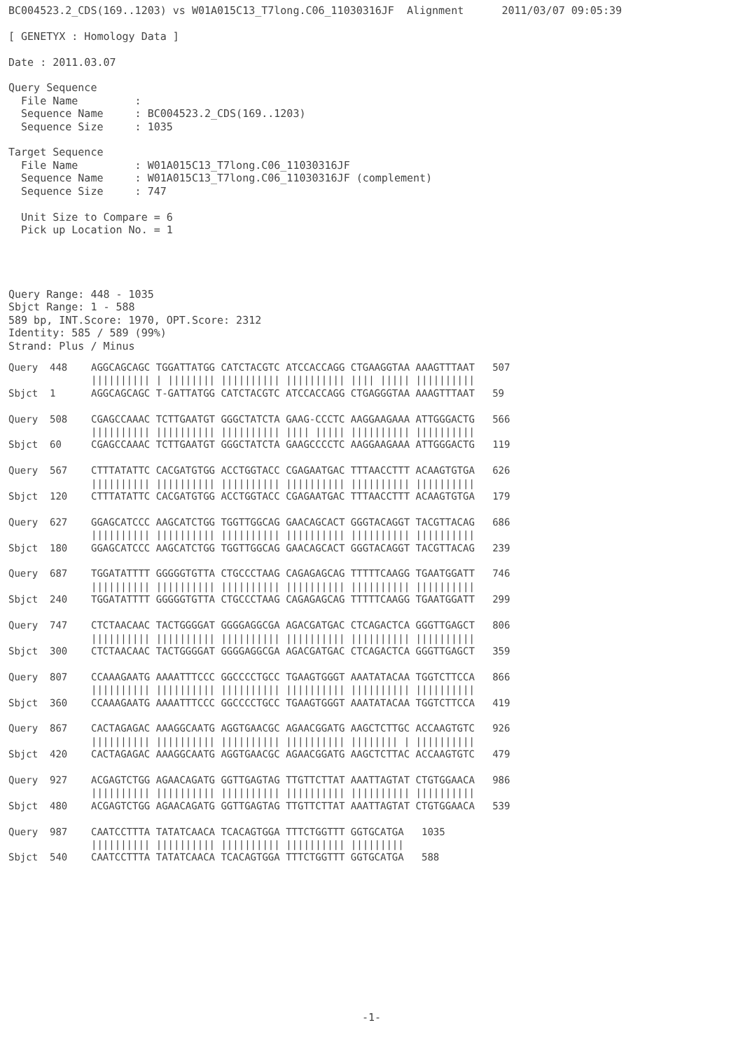BC004523.2_CDS(169..1203) vs W01A015C13_T7long.C06_11030316JF  Alignment      2011/03/07 09:05:39

[ GENETYX : Homology Data ]

Date : 2011.03.07

Query Sequence
  File Name         :
  Sequence Name     : BC004523.2_CDS(169..1203)
  Sequence Size     : 1035

Target Sequence
  File Name         : W01A015C13_T7long.C06_11030316JF
  Sequence Name     : W01A015C13_T7long.C06_11030316JF (complement)
  Sequence Size     : 747

  Unit Size to Compare = 6
  Pick up Location No. = 1




Query Range: 448 - 1035
Sbjct Range: 1 - 588
589 bp, INT.Score: 1970, OPT.Score: 2312
Identity: 585 / 589 (99%)
Strand: Plus / Minus
Query  448    AGGCAGCAGC TGGATTATGG CATCTACGTC ATCCACCAGG CTGAAGGTAA AAAGTTTAAT   507
              |||||||||| | |||||||| |||||||||| |||||||||| |||| ||||| ||||||||||
Sbjct  1      AGGCAGCAGC T-GATTATGG CATCTACGTC ATCCACCAGG CTGAGGGTAA AAAGTTTAAT   59

Query  508    CGAGCCAAAC TCTTGAATGT GGGCTATCTA GAAG-CCCTC AAGGAAGAAA ATTGGGACTG   566
              |||||||||| |||||||||| |||||||||| |||| ||||| |||||||||| ||||||||||
Sbjct  60     CGAGCCAAAC TCTTGAATGT GGGCTATCTA GAAGCCCCTC AAGGAAGAAA ATTGGGACTG   119

Query  567    CTTTATATTC CACGATGTGG ACCTGGTACC CGAGAATGAC TTTAACCTTT ACAAGTGTGA   626
              |||||||||| |||||||||| |||||||||| |||||||||| |||||||||| ||||||||||
Sbjct  120    CTTTATATTC CACGATGTGG ACCTGGTACC CGAGAATGAC TTTAACCTTT ACAAGTGTGA   179

Query  627    GGAGCATCCC AAGCATCTGG TGGTTGGCAG GAACAGCACT GGGTACAGGT TACGTTACAG   686
              |||||||||| |||||||||| |||||||||| |||||||||| |||||||||| ||||||||||
Sbjct  180    GGAGCATCCC AAGCATCTGG TGGTTGGCAG GAACAGCACT GGGTACAGGT TACGTTACAG   239

Query  687    TGGATATTTT GGGGGTGTTA CTGCCCTAAG CAGAGAGCAG TTTTTCAAGG TGAATGGATT   746
              |||||||||| |||||||||| |||||||||| |||||||||| |||||||||| ||||||||||
Sbjct  240    TGGATATTTT GGGGGTGTTA CTGCCCTAAG CAGAGAGCAG TTTTTCAAGG TGAATGGATT   299

Query  747    CTCTAACAAC TACTGGGGAT GGGGAGGCGA AGACGATGAC CTCAGACTCA GGGTTGAGCT   806
              |||||||||| |||||||||| |||||||||| |||||||||| |||||||||| ||||||||||
Sbjct  300    CTCTAACAAC TACTGGGGAT GGGGAGGCGA AGACGATGAC CTCAGACTCA GGGTTGAGCT   359

Query  807    CCAAAGAATG AAAATTTCCC GGCCCCTGCC TGAAGTGGGT AAATATACAA TGGTCTTCCA   866
              |||||||||| |||||||||| |||||||||| |||||||||| |||||||||| ||||||||||
Sbjct  360    CCAAAGAATG AAAATTTCCC GGCCCCTGCC TGAAGTGGGT AAATATACAA TGGTCTTCCA   419

Query  867    CACTAGAGAC AAAGGCAATG AGGTGAACGC AGAACGGATG AAGCTCTTGC ACCAAGTGTC   926
              |||||||||| |||||||||| |||||||||| |||||||||| |||||||| | ||||||||||
Sbjct  420    CACTAGAGAC AAAGGCAATG AGGTGAACGC AGAACGGATG AAGCTCTTAC ACCAAGTGTC   479

Query  927    ACGAGTCTGG AGAACAGATG GGTTGAGTAG TTGTTCTTAT AAATTAGTAT CTGTGGAACA   986
              |||||||||| |||||||||| |||||||||| |||||||||| |||||||||| ||||||||||
Sbjct  480    ACGAGTCTGG AGAACAGATG GGTTGAGTAG TTGTTCTTAT AAATTAGTAT CTGTGGAACA   539

Query  987    CAATCCTTTA TATATCAACA TCACAGTGGA TTTCTGGTTT GGTGCATGA   1035
              |||||||||| |||||||||| |||||||||| |||||||||| |||||||||
Sbjct  540    CAATCCTTTA TATATCAACA TCACAGTGGA TTTCTGGTTT GGTGCATGA   588
-1-